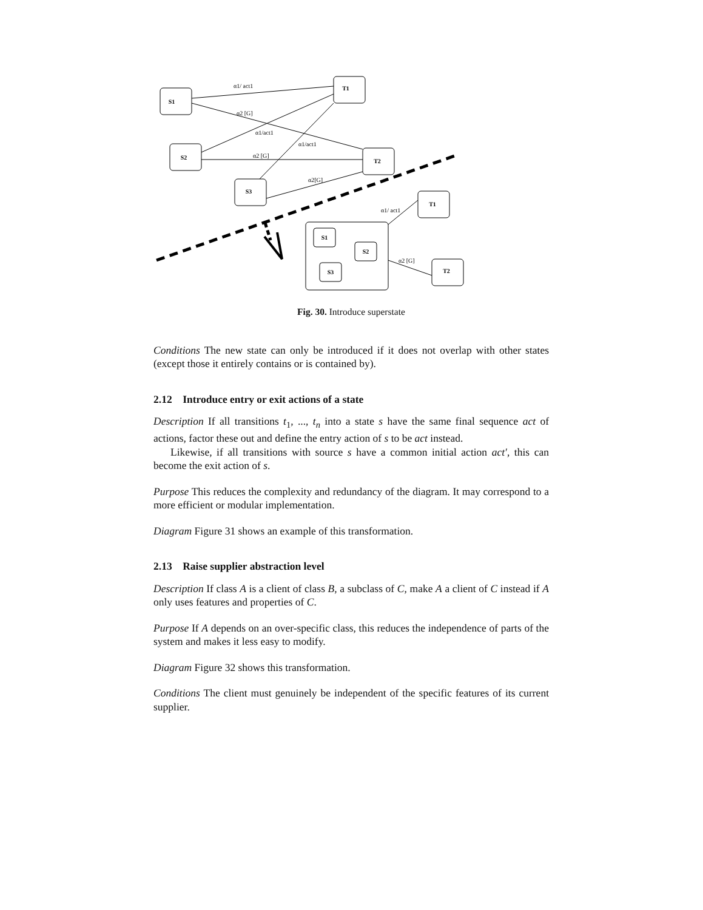S1
S2
S3
T1
T2
S1
S2
S3
T1
T2
α1/ act1
α2 [G]
α1/act1
α1/act1
α2 [G]
α2[G]
α1/ act1
α2 [G]
Fig. 30. Introduce superstate
Conditions The new state can only be introduced if it does not overlap with other states (except those it entirely contains or is contained by).
2.12 Introduce entry or exit actions of a state
Description If all transitions t<sub>1</sub>, ..., t<sub>n</sub> into a state s have the same final sequence act of actions, factor these out and define the entry action of s to be act instead.
Likewise, if all transitions with source s have a common initial action act′, this can become the exit action of s.
Purpose This reduces the complexity and redundancy of the diagram. It may correspond to a more efficient or modular implementation.
Diagram Figure 31 shows an example of this transformation.
2.13 Raise supplier abstraction level
Description If class A is a client of class B, a subclass of C, make A a client of C instead if A only uses features and properties of C.
Purpose If A depends on an over-specific class, this reduces the independence of parts of the system and makes it less easy to modify.
Diagram Figure 32 shows this transformation.
Conditions The client must genuinely be independent of the specific features of its current supplier.